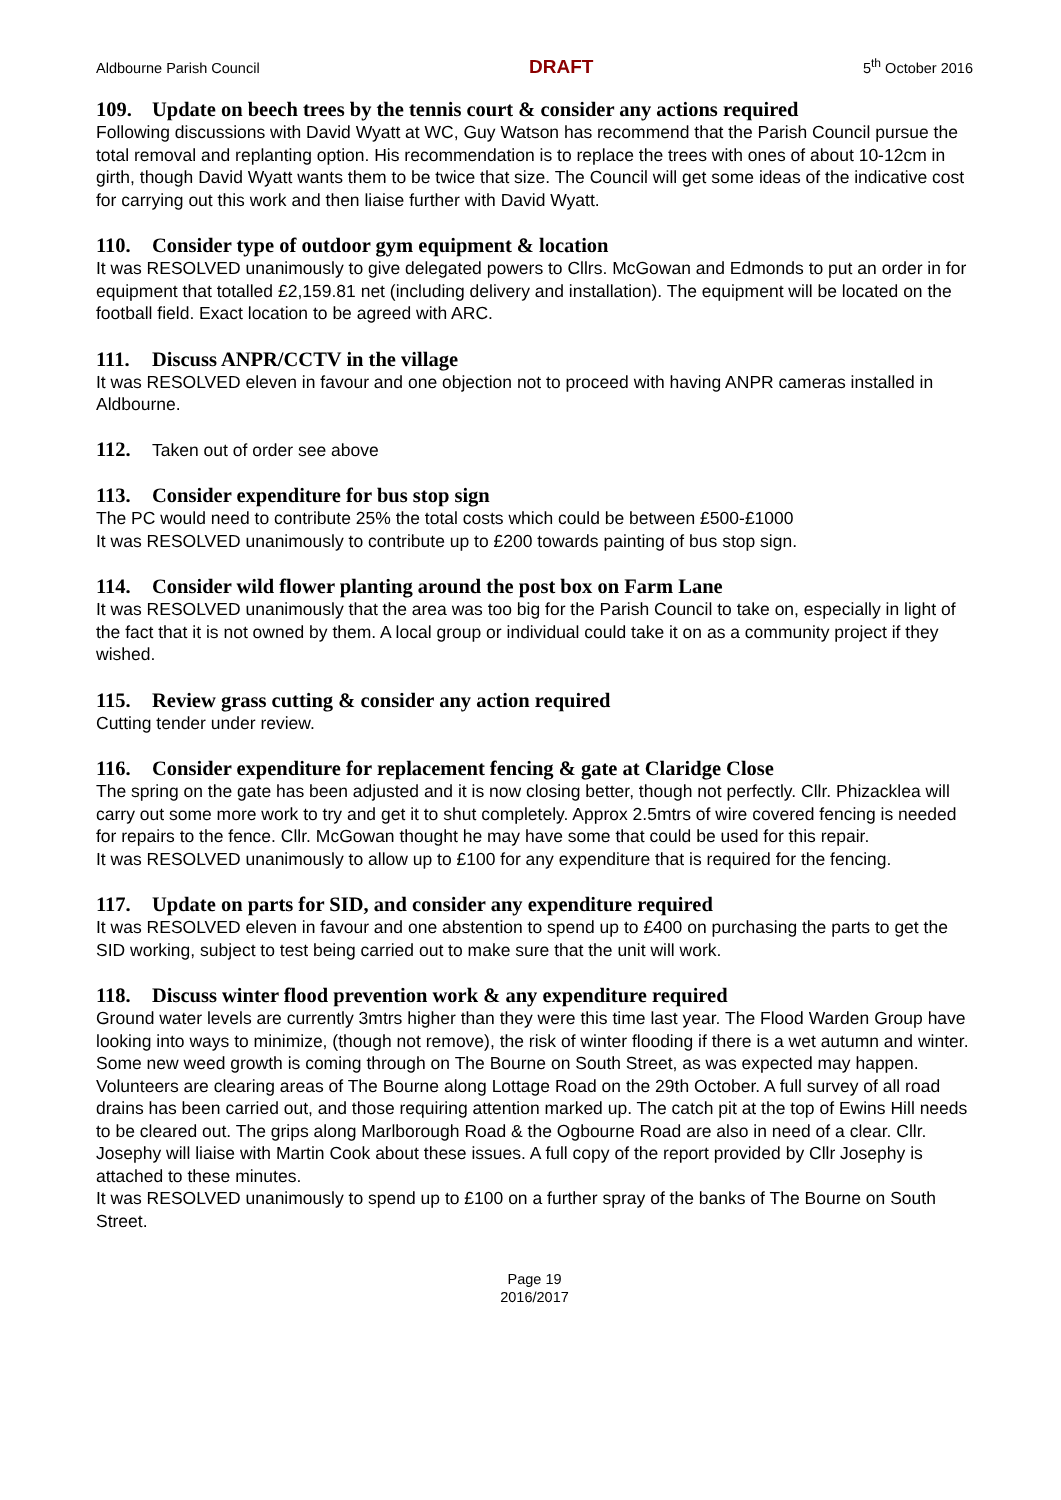Aldbourne Parish Council DRAFT 5<sup>th</sup> October 2016
109. Update on beech trees by the tennis court & consider any actions required
Following discussions with David Wyatt at WC, Guy Watson has recommend that the Parish Council pursue the total removal and replanting option. His recommendation is to replace the trees with ones of about 10-12cm in girth, though David Wyatt wants them to be twice that size. The Council will get some ideas of the indicative cost for carrying out this work and then liaise further with David Wyatt.
110. Consider type of outdoor gym equipment & location
It was RESOLVED unanimously to give delegated powers to Cllrs. McGowan and Edmonds to put an order in for equipment that totalled £2,159.81 net (including delivery and installation). The equipment will be located on the football field. Exact location to be agreed with ARC.
111. Discuss ANPR/CCTV in the village
It was RESOLVED eleven in favour and one objection not to proceed with having ANPR cameras installed in Aldbourne.
112. Taken out of order see above
113. Consider expenditure for bus stop sign
The PC would need to contribute 25% the total costs which could be between £500-£1000
It was RESOLVED unanimously to contribute up to £200 towards painting of bus stop sign.
114. Consider wild flower planting around the post box on Farm Lane
It was RESOLVED unanimously that the area was too big for the Parish Council to take on, especially in light of the fact that it is not owned by them. A local group or individual could take it on as a community project if they wished.
115. Review grass cutting & consider any action required
Cutting tender under review.
116. Consider expenditure for replacement fencing & gate at Claridge Close
The spring on the gate has been adjusted and it is now closing better, though not perfectly. Cllr. Phizacklea will carry out some more work to try and get it to shut completely. Approx 2.5mtrs of wire covered fencing is needed for repairs to the fence. Cllr. McGowan thought he may have some that could be used for this repair.
It was RESOLVED unanimously to allow up to £100 for any expenditure that is required for the fencing.
117. Update on parts for SID, and consider any expenditure required
It was RESOLVED eleven in favour and one abstention to spend up to £400 on purchasing the parts to get the SID working, subject to test being carried out to make sure that the unit will work.
118. Discuss winter flood prevention work & any expenditure required
Ground water levels are currently 3mtrs higher than they were this time last year. The Flood Warden Group have looking into ways to minimize, (though not remove), the risk of winter flooding if there is a wet autumn and winter.
Some new weed growth is coming through on The Bourne on South Street, as was expected may happen. Volunteers are clearing areas of The Bourne along Lottage Road on the 29th October. A full survey of all road drains has been carried out, and those requiring attention marked up. The catch pit at the top of Ewins Hill needs to be cleared out. The grips along Marlborough Road & the Ogbourne Road are also in need of a clear. Cllr. Josephy will liaise with Martin Cook about these issues. A full copy of the report provided by Cllr Josephy is attached to these minutes.
It was RESOLVED unanimously to spend up to £100 on a further spray of the banks of The Bourne on South Street.
Page 19
2016/2017